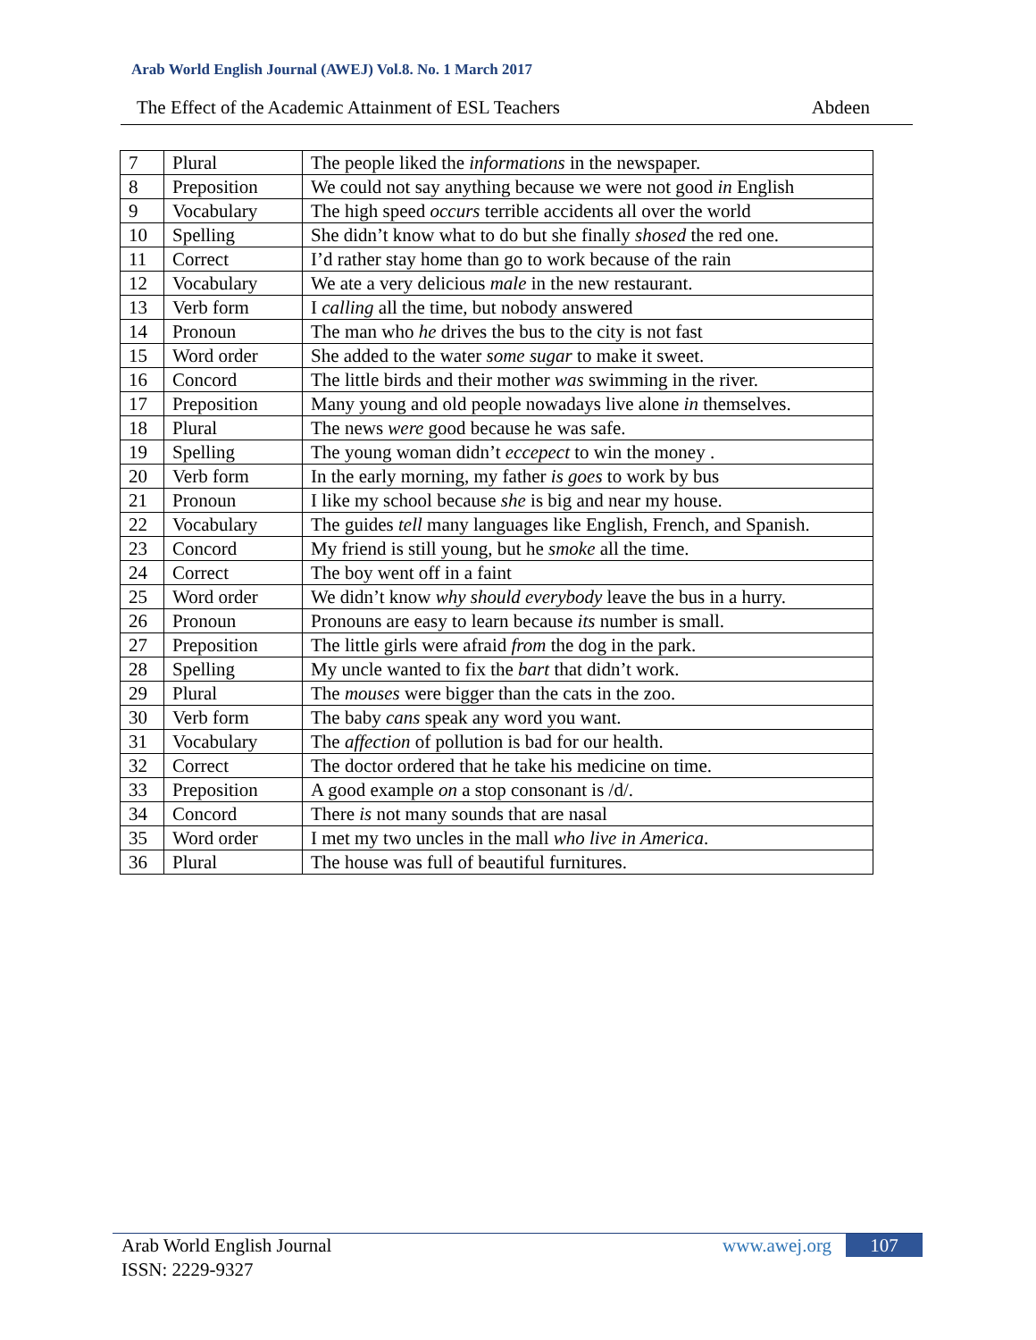Arab World English Journal (AWEJ) Vol.8. No. 1 March 2017
The Effect of the Academic Attainment of ESL Teachers Abdeen
| 7 | Plural | The people liked the informations in the newspaper. |
| 8 | Preposition | We could not say anything because we were not good in English |
| 9 | Vocabulary | The high speed occurs terrible accidents all over the world |
| 10 | Spelling | She didn’t know what to do but she finally shosed the red one. |
| 11 | Correct | I’d rather stay home than go to work because of the rain |
| 12 | Vocabulary | We ate a very delicious male in the new restaurant. |
| 13 | Verb form | I calling all the time, but nobody answered |
| 14 | Pronoun | The man who he drives the bus to the city is not fast |
| 15 | Word order | She added to the water some sugar to make it sweet. |
| 16 | Concord | The little birds and their mother was swimming in the river. |
| 17 | Preposition | Many young and old people nowadays live alone in themselves. |
| 18 | Plural | The news were good because he was safe. |
| 19 | Spelling | The young woman didn’t eccepect to win the money . |
| 20 | Verb form | In the early morning, my father is goes to work by bus |
| 21 | Pronoun | I like my school because she is big and near my house. |
| 22 | Vocabulary | The guides tell many languages like English, French, and Spanish. |
| 23 | Concord | My friend is still young, but he smoke all the time. |
| 24 | Correct | The boy went off in a faint |
| 25 | Word order | We didn’t know why should everybody leave the bus in a hurry. |
| 26 | Pronoun | Pronouns are easy to learn because its number is small. |
| 27 | Preposition | The little girls were afraid from the dog in the park. |
| 28 | Spelling | My uncle wanted to fix the bart that didn’t work. |
| 29 | Plural | The mouses were bigger than the cats in the zoo. |
| 30 | Verb form | The baby cans speak any word you want. |
| 31 | Vocabulary | The affection of pollution is bad for our health. |
| 32 | Correct | The doctor ordered that he take his medicine on time. |
| 33 | Preposition | A good example on a stop consonant is /d/. |
| 34 | Concord | There is not many sounds that are nasal |
| 35 | Word order | I met my two uncles in the mall who live in America . |
| 36 | Plural | The house was full of beautiful furnitures. |
Arab World English Journal
ISSN: 2229-9327
www.awej.org 107